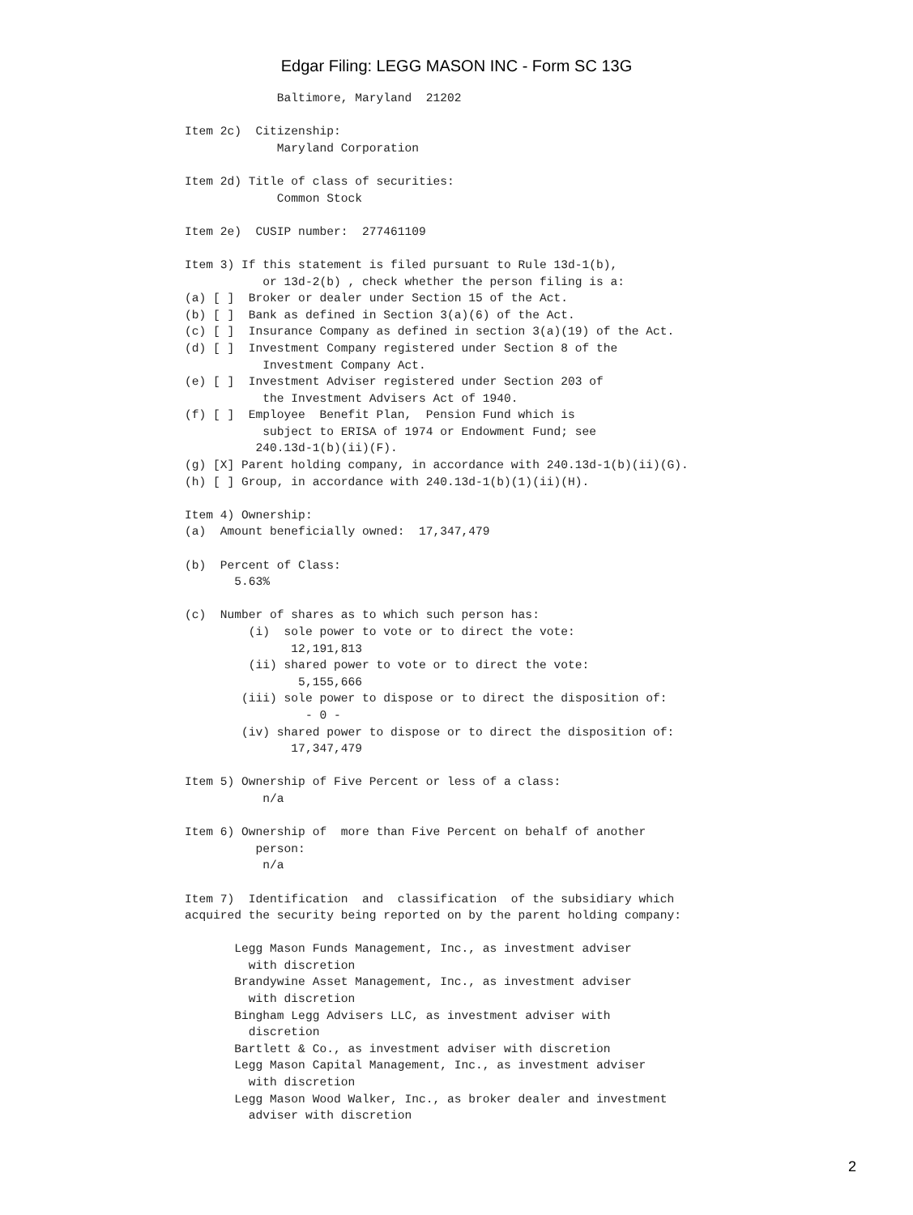Edgar Filing: LEGG MASON INC - Form SC 13G
             Baltimore, Maryland  21202

Item 2c)  Citizenship:
             Maryland Corporation

Item 2d) Title of class of securities:
             Common Stock

Item 2e)  CUSIP number:  277461109

Item 3) If this statement is filed pursuant to Rule 13d-1(b),
           or 13d-2(b) , check whether the person filing is a:
(a) [ ]  Broker or dealer under Section 15 of the Act.
(b) [ ]  Bank as defined in Section 3(a)(6) of the Act.
(c) [ ]  Insurance Company as defined in section 3(a)(19) of the Act.
(d) [ ]  Investment Company registered under Section 8 of the
           Investment Company Act.
(e) [ ]  Investment Adviser registered under Section 203 of
           the Investment Advisers Act of 1940.
(f) [ ]  Employee  Benefit Plan,  Pension Fund which is
           subject to ERISA of 1974 or Endowment Fund; see
          240.13d-1(b)(ii)(F).
(g) [X] Parent holding company, in accordance with 240.13d-1(b)(ii)(G).
(h) [ ] Group, in accordance with 240.13d-1(b)(1)(ii)(H).

Item 4) Ownership:
(a)  Amount beneficially owned:  17,347,479

(b)  Percent of Class:
       5.63%

(c)  Number of shares as to which such person has:
         (i)  sole power to vote or to direct the vote:
               12,191,813
         (ii) shared power to vote or to direct the vote:
                5,155,666
        (iii) sole power to dispose or to direct the disposition of:
                 - 0 -
        (iv) shared power to dispose or to direct the disposition of:
               17,347,479

Item 5) Ownership of Five Percent or less of a class:
           n/a

Item 6) Ownership of  more than Five Percent on behalf of another
          person:
           n/a

Item 7)  Identification  and  classification  of the subsidiary which
acquired the security being reported on by the parent holding company:

       Legg Mason Funds Management, Inc., as investment adviser
         with discretion
       Brandywine Asset Management, Inc., as investment adviser
         with discretion
       Bingham Legg Advisers LLC, as investment adviser with
         discretion
       Bartlett & Co., as investment adviser with discretion
       Legg Mason Capital Management, Inc., as investment adviser
         with discretion
       Legg Mason Wood Walker, Inc., as broker dealer and investment
         adviser with discretion
2